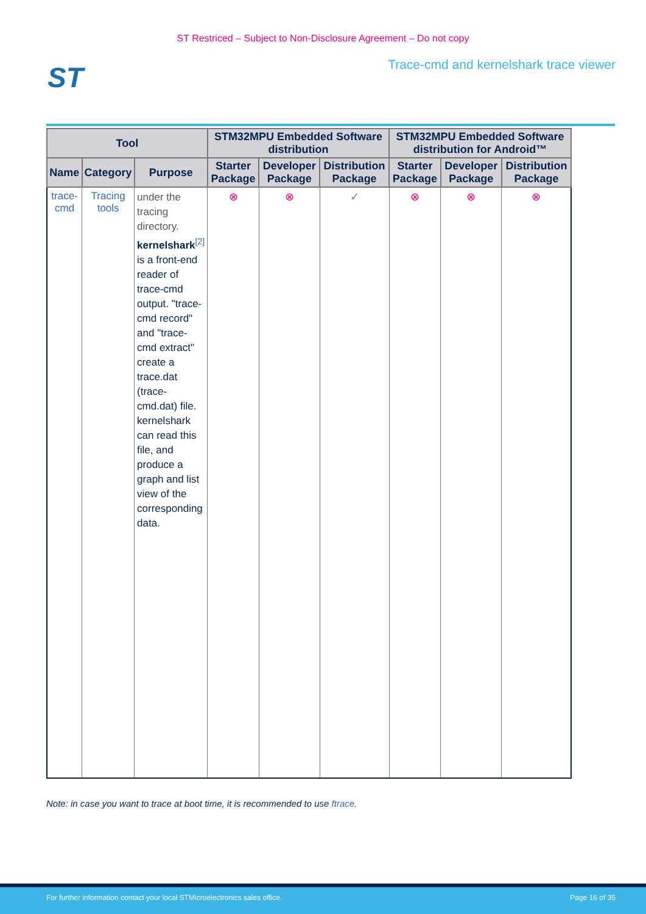ST Restriced – Subject to Non-Disclosure Agreement – Do not copy
ST
Trace-cmd and kernelshark trace viewer
| Tool | | | STM32MPU Embedded Software distribution | | | STM32MPU Embedded Software distribution for Android™ | | |
| --- | --- | --- | --- | --- | --- | --- | --- | --- |
| Name | Category | Purpose | Starter Package | Developer Package | Distribution Package | Starter Package | Developer Package | Distribution Package |
| trace-cmd | Tracing tools | under the tracing directory. kernelshark<sup>[2]</sup> is a front-end reader of trace-cmd output. "trace-cmd record" and "trace-cmd extract" create a trace.dat (trace-cmd.dat) file. kernelshark can read this file, and produce a graph and list view of the corresponding data. | ⊗ | ⊗ | ✓ | ⊗ | ⊗ | ⊗ |
Note: in case you want to trace at boot time, it is recommended to use ftrace.
For further information contact your local STMicroelectronics sales office. Page 16 of 35